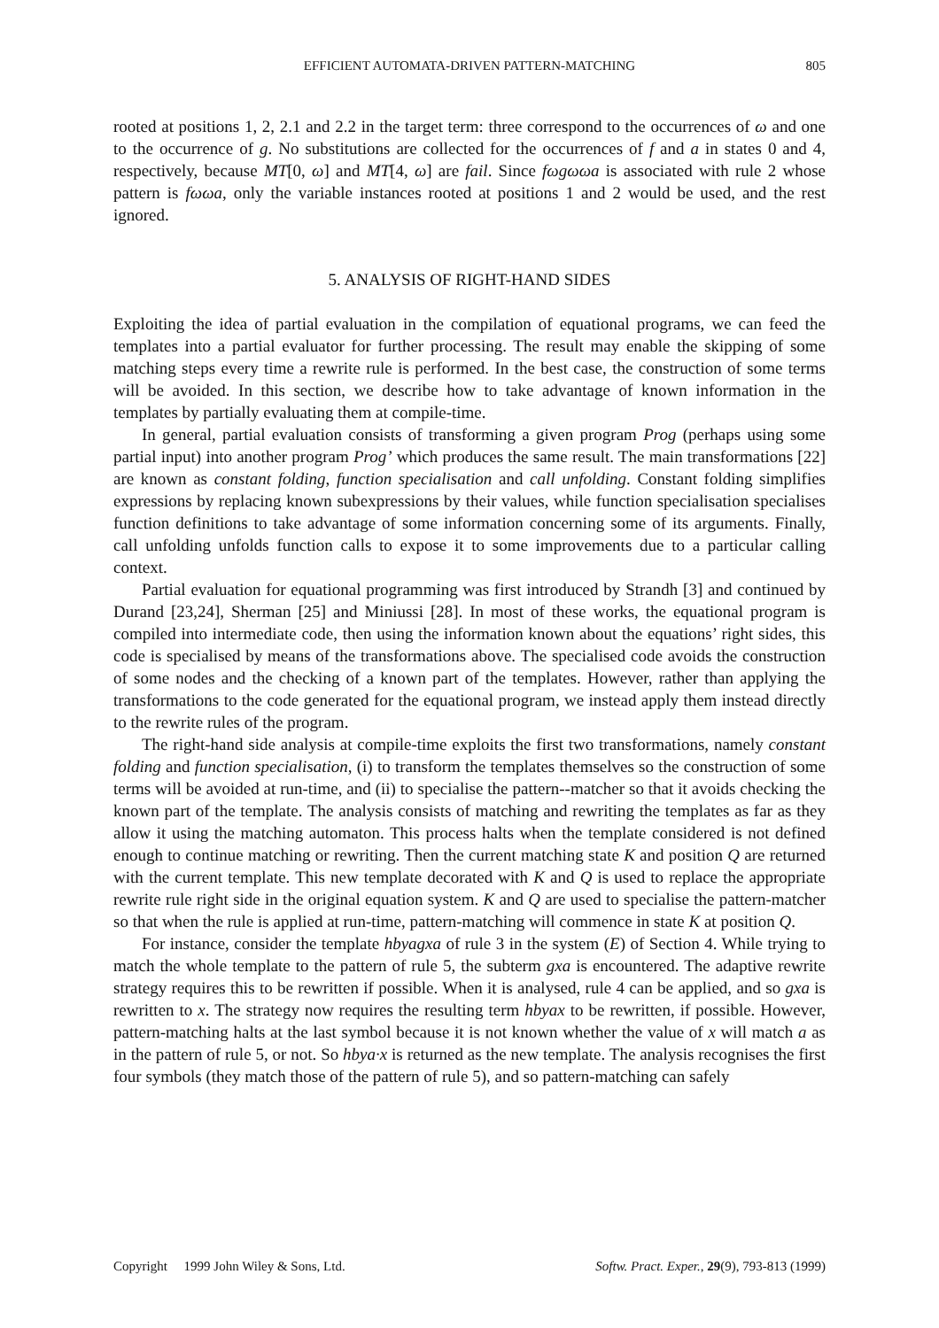EFFICIENT AUTOMATA-DRIVEN PATTERN-MATCHING
805
rooted at positions 1, 2, 2.1 and 2.2 in the target term: three correspond to the occurrences of ω and one to the occurrence of g. No substitutions are collected for the occurrences of f and a in states 0 and 4, respectively, because MT[0, ω] and MT[4, ω] are fail. Since fωgωωa is associated with rule 2 whose pattern is fωωa, only the variable instances rooted at positions 1 and 2 would be used, and the rest ignored.
5. ANALYSIS OF RIGHT-HAND SIDES
Exploiting the idea of partial evaluation in the compilation of equational programs, we can feed the templates into a partial evaluator for further processing. The result may enable the skipping of some matching steps every time a rewrite rule is performed. In the best case, the construction of some terms will be avoided. In this section, we describe how to take advantage of known information in the templates by partially evaluating them at compile-time.
In general, partial evaluation consists of transforming a given program Prog (perhaps using some partial input) into another program Prog’ which produces the same result. The main transformations [22] are known as constant folding, function specialisation and call unfolding. Constant folding simplifies expressions by replacing known subexpressions by their values, while function specialisation specialises function definitions to take advantage of some information concerning some of its arguments. Finally, call unfolding unfolds function calls to expose it to some improvements due to a particular calling context.
Partial evaluation for equational programming was first introduced by Strandh [3] and continued by Durand [23,24], Sherman [25] and Miniussi [28]. In most of these works, the equational program is compiled into intermediate code, then using the information known about the equations’ right sides, this code is specialised by means of the transformations above. The specialised code avoids the construction of some nodes and the checking of a known part of the templates. However, rather than applying the transformations to the code generated for the equational program, we instead apply them instead directly to the rewrite rules of the program.
The right-hand side analysis at compile-time exploits the first two transformations, namely constant folding and function specialisation, (i) to transform the templates themselves so the construction of some terms will be avoided at run-time, and (ii) to specialise the pattern--matcher so that it avoids checking the known part of the template. The analysis consists of matching and rewriting the templates as far as they allow it using the matching automaton. This process halts when the template considered is not defined enough to continue matching or rewriting. Then the current matching state K and position Q are returned with the current template. This new template decorated with K and Q is used to replace the appropriate rewrite rule right side in the original equation system. K and Q are used to specialise the pattern-matcher so that when the rule is applied at run-time, pattern-matching will commence in state K at position Q.
For instance, consider the template hbyagxa of rule 3 in the system (E) of Section 4. While trying to match the whole template to the pattern of rule 5, the subterm gxa is encountered. The adaptive rewrite strategy requires this to be rewritten if possible. When it is analysed, rule 4 can be applied, and so gxa is rewritten to x. The strategy now requires the resulting term hbyax to be rewritten, if possible. However, pattern-matching halts at the last symbol because it is not known whether the value of x will match a as in the pattern of rule 5, or not. So hbya·x is returned as the new template. The analysis recognises the first four symbols (they match those of the pattern of rule 5), and so pattern-matching can safely
Copyright 1999 John Wiley & Sons, Ltd. Softw. Pract. Exper., 29(9), 793-813 (1999)